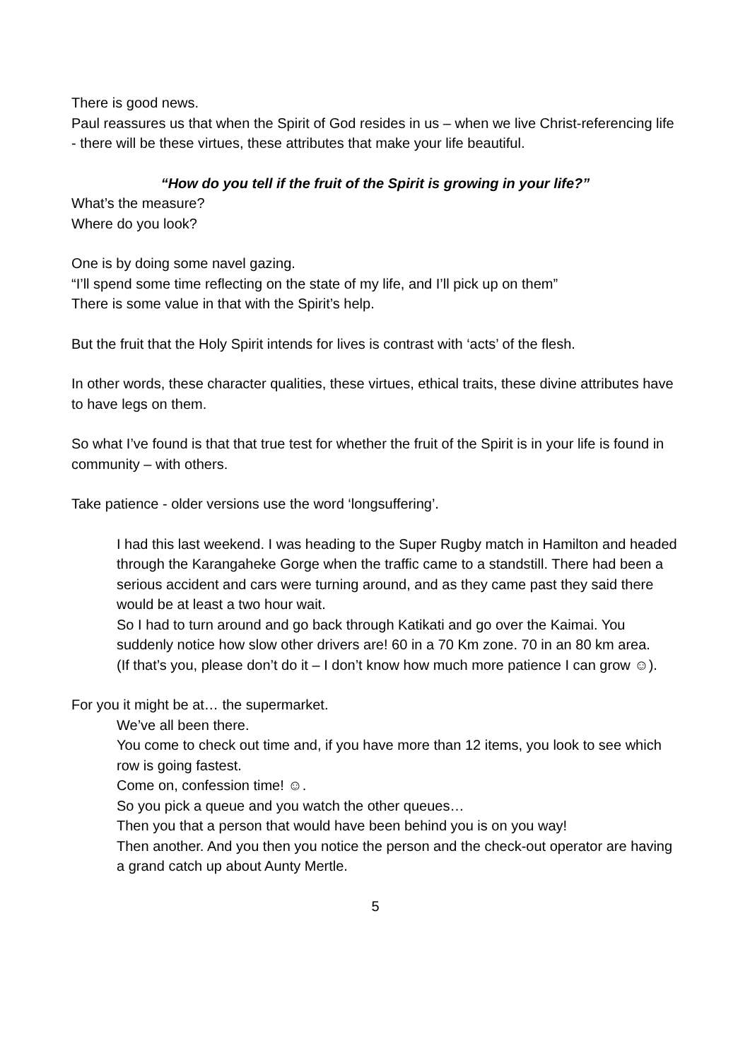There is good news.
Paul reassures us that when the Spirit of God resides in us – when we live Christ-referencing life - there will be these virtues, these attributes that make your life beautiful.
“How do you tell if the fruit of the Spirit is growing in your life?”
What’s the measure?
Where do you look?
One is by doing some navel gazing.
“I’ll spend some time reflecting on the state of my life, and I’ll pick up on them”
There is some value in that with the Spirit’s help.
But the fruit that the Holy Spirit intends for lives is contrast with ‘acts’ of the flesh.
In other words, these character qualities, these virtues, ethical traits, these divine attributes have to have legs on them.
So what I’ve found is that that true test for whether the fruit of the Spirit is in your life is found in community – with others.
Take patience - older versions use the word ‘longsuffering’.
I had this last weekend. I was heading to the Super Rugby match in Hamilton and headed through the Karangaheke Gorge when the traffic came to a standstill. There had been a serious accident and cars were turning around, and as they came past they said there would be at least a two hour wait.
So I had to turn around and go back through Katikati and go over the Kaimai. You suddenly notice how slow other drivers are! 60 in a 70 Km zone. 70 in an 80 km area.
(If that’s you, please don’t do it – I don’t know how much more patience I can grow ☺).
For you it might be at… the supermarket.
We’ve all been there.
You come to check out time and, if you have more than 12 items, you look to see which row is going fastest.
Come on, confession time! ☺.
So you pick a queue and you watch the other queues…
Then you that a person that would have been behind you is on you way!
Then another. And you then you notice the person and the check-out operator are having a grand catch up about Aunty Mertle.
5